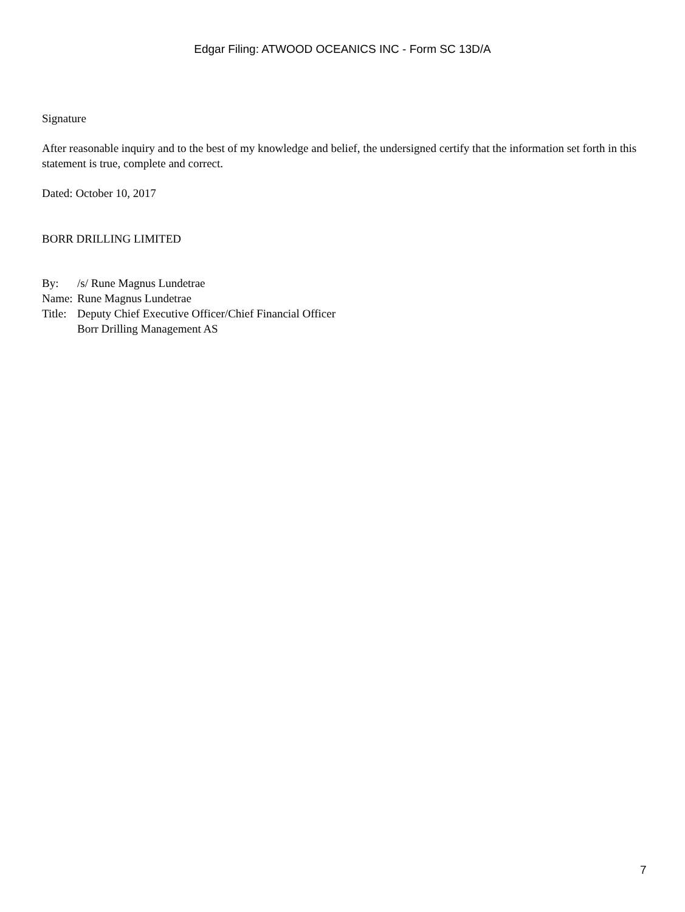Edgar Filing: ATWOOD OCEANICS INC - Form SC 13D/A
Signature
After reasonable inquiry and to the best of my knowledge and belief, the undersigned certify that the information set forth in this statement is true, complete and correct.
Dated: October 10, 2017
BORR DRILLING LIMITED
| By: | /s/ Rune Magnus Lundetrae |
| Name: | Rune Magnus Lundetrae |
| Title: | Deputy Chief Executive Officer/Chief Financial Officer Borr Drilling Management AS |
7